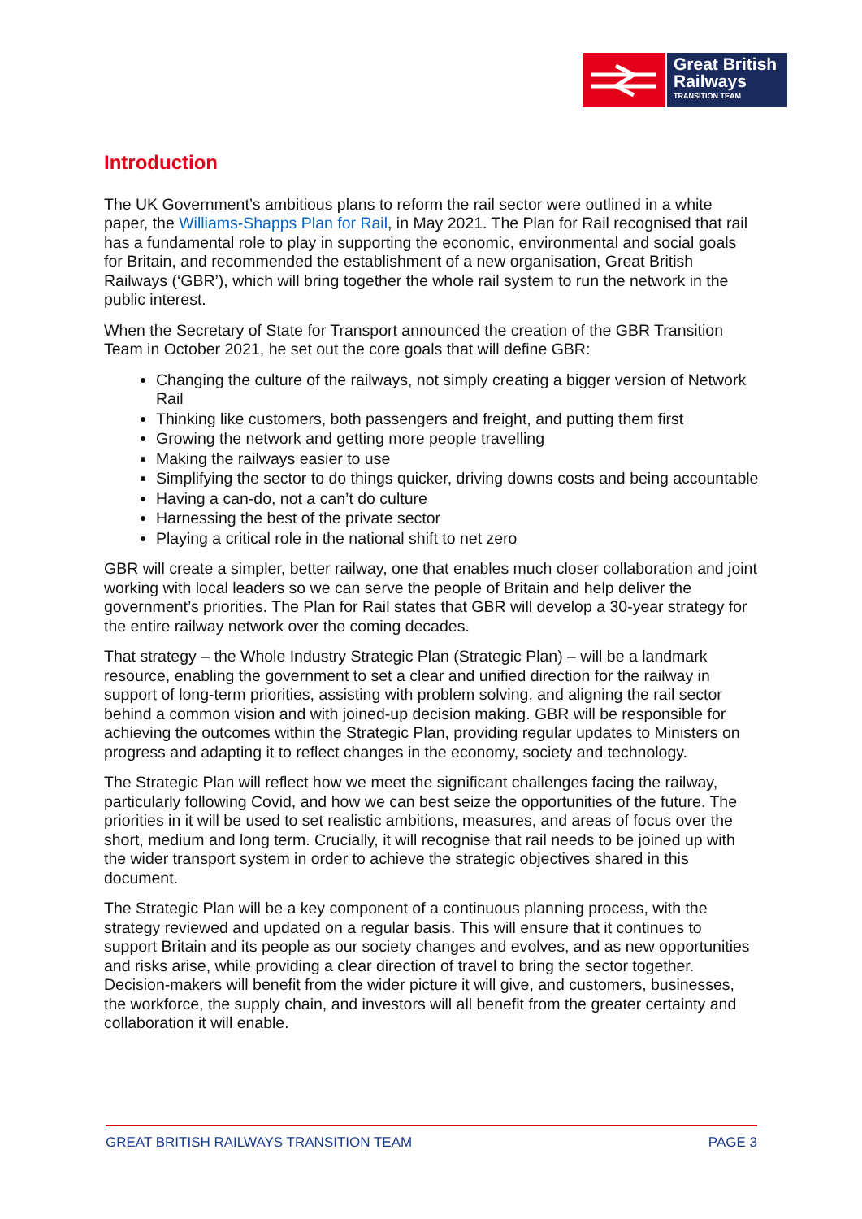Great British
Railways
TRANSITION TEAM
Introduction
The UK Government’s ambitious plans to reform the rail sector were outlined in a white paper, the Williams-Shapps Plan for Rail, in May 2021. The Plan for Rail recognised that rail has a fundamental role to play in supporting the economic, environmental and social goals for Britain, and recommended the establishment of a new organisation, Great British Railways (‘GBR’), which will bring together the whole rail system to run the network in the public interest.
When the Secretary of State for Transport announced the creation of the GBR Transition Team in October 2021, he set out the core goals that will define GBR:
Changing the culture of the railways, not simply creating a bigger version of Network Rail
Thinking like customers, both passengers and freight, and putting them first
Growing the network and getting more people travelling
Making the railways easier to use
Simplifying the sector to do things quicker, driving downs costs and being accountable
Having a can-do, not a can’t do culture
Harnessing the best of the private sector
Playing a critical role in the national shift to net zero
GBR will create a simpler, better railway, one that enables much closer collaboration and joint working with local leaders so we can serve the people of Britain and help deliver the government’s priorities. The Plan for Rail states that GBR will develop a 30-year strategy for the entire railway network over the coming decades.
That strategy – the Whole Industry Strategic Plan (Strategic Plan) – will be a landmark resource, enabling the government to set a clear and unified direction for the railway in support of long-term priorities, assisting with problem solving, and aligning the rail sector behind a common vision and with joined-up decision making. GBR will be responsible for achieving the outcomes within the Strategic Plan, providing regular updates to Ministers on progress and adapting it to reflect changes in the economy, society and technology.
The Strategic Plan will reflect how we meet the significant challenges facing the railway, particularly following Covid, and how we can best seize the opportunities of the future. The priorities in it will be used to set realistic ambitions, measures, and areas of focus over the short, medium and long term. Crucially, it will recognise that rail needs to be joined up with the wider transport system in order to achieve the strategic objectives shared in this document.
The Strategic Plan will be a key component of a continuous planning process, with the strategy reviewed and updated on a regular basis. This will ensure that it continues to support Britain and its people as our society changes and evolves, and as new opportunities and risks arise, while providing a clear direction of travel to bring the sector together. Decision-makers will benefit from the wider picture it will give, and customers, businesses, the workforce, the supply chain, and investors will all benefit from the greater certainty and collaboration it will enable.
GREAT BRITISH RAILWAYS TRANSITION TEAM PAGE 3